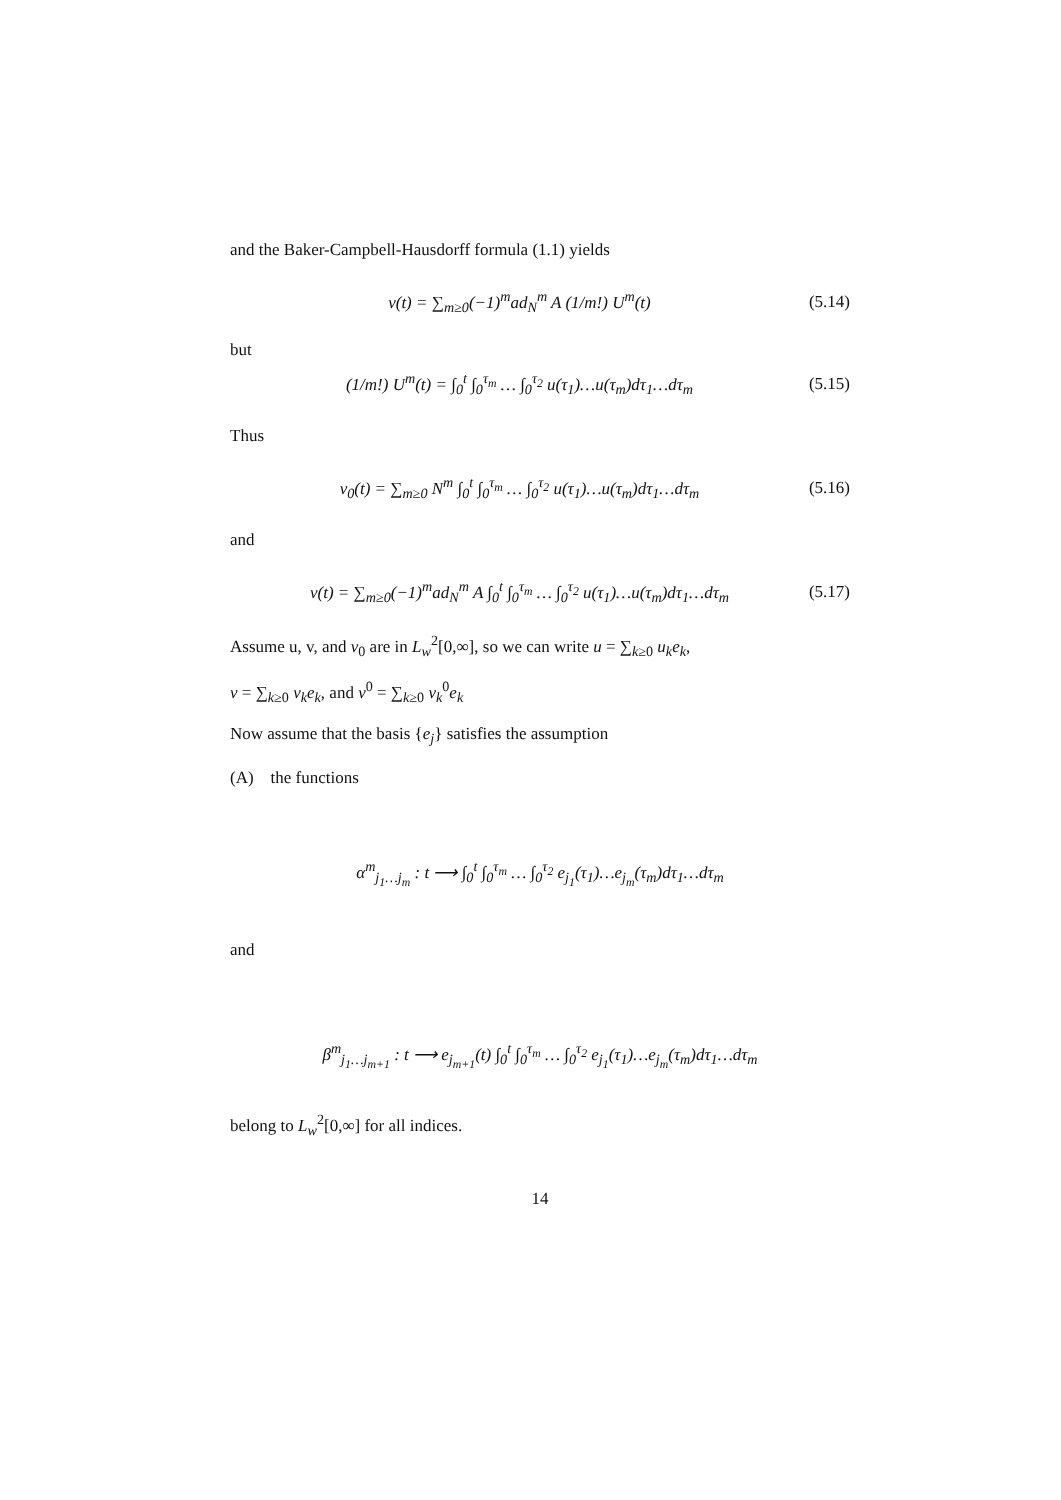and the Baker-Campbell-Hausdorff formula (1.1) yields
v(t) = ∑<sub>m≥0</sub>(−1)<sup>m</sup>ad<sub>N</sub><sup>m</sup> A (1/m!) U<sup>m</sup>(t) (5.14)
but
(1/m!) U<sup>m</sup>(t) = ∫<sub>0</sub><sup>t</sup> ∫<sub>0</sub><sup>τ<sub>m</sub></sup> … ∫<sub>0</sub><sup>τ<sub>2</sub></sup> u(τ<sub>1</sub>)…u(τ<sub>m</sub>)dτ<sub>1</sub>…dτ<sub>m</sub> (5.15)
Thus
v<sub>0</sub>(t) = ∑<sub>m≥0</sub> N<sup>m</sup> ∫<sub>0</sub><sup>t</sup> ∫<sub>0</sub><sup>τ<sub>m</sub></sup> … ∫<sub>0</sub><sup>τ<sub>2</sub></sup> u(τ<sub>1</sub>)…u(τ<sub>m</sub>)dτ<sub>1</sub>…dτ<sub>m</sub> (5.16)
and
v(t) = ∑<sub>m≥0</sub>(−1)<sup>m</sup>ad<sub>N</sub><sup>m</sup> A ∫<sub>0</sub><sup>t</sup> ∫<sub>0</sub><sup>τ<sub>m</sub></sup> … ∫<sub>0</sub><sup>τ<sub>2</sub></sup> u(τ<sub>1</sub>)…u(τ<sub>m</sub>)dτ<sub>1</sub>…dτ<sub>m</sub> (5.17)
Assume u, v, and v<sub>0</sub> are in L<sub>w</sub><sup>2</sup>[0,∞], so we can write u = ∑<sub>k≥0</sub> u<sub>k</sub>e<sub>k</sub>,
v = ∑<sub>k≥0</sub> v<sub>k</sub>e<sub>k</sub>, and v<sup>0</sup> = ∑<sub>k≥0</sub> v<sub>k</sub><sup>0</sup>e<sub>k</sub>
Now assume that the basis {e<sub>j</sub>} satisfies the assumption
(A) the functions
α<sup>m</sup><sub>j<sub>1</sub>…j<sub>m</sub></sub> : t ⟶ ∫<sub>0</sub><sup>t</sup> ∫<sub>0</sub><sup>τ<sub>m</sub></sup> … ∫<sub>0</sub><sup>τ<sub>2</sub></sup> e<sub>j<sub>1</sub></sub>(τ<sub>1</sub>)…e<sub>j<sub>m</sub></sub>(τ<sub>m</sub>)dτ<sub>1</sub>…dτ<sub>m</sub>
and
β<sup>m</sup><sub>j<sub>1</sub>…j<sub>m+1</sub></sub> : t ⟶ e<sub>j<sub>m+1</sub></sub>(t) ∫<sub>0</sub><sup>t</sup> ∫<sub>0</sub><sup>τ<sub>m</sub></sup> … ∫<sub>0</sub><sup>τ<sub>2</sub></sup> e<sub>j<sub>1</sub></sub>(τ<sub>1</sub>)…e<sub>j<sub>m</sub></sub>(τ<sub>m</sub>)dτ<sub>1</sub>…dτ<sub>m</sub>
belong to L<sub>w</sub><sup>2</sup>[0,∞] for all indices.
14